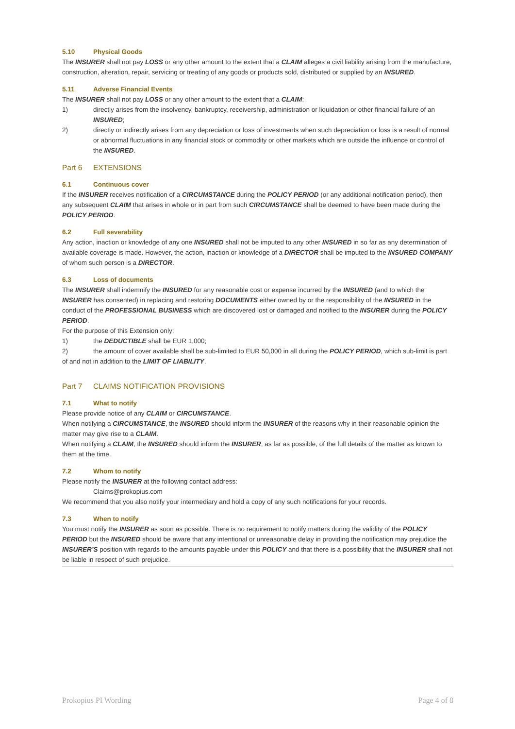5.10 Physical Goods
The INSURER shall not pay LOSS or any other amount to the extent that a CLAIM alleges a civil liability arising from the manufacture, construction, alteration, repair, servicing or treating of any goods or products sold, distributed or supplied by an INSURED.
5.11 Adverse Financial Events
The INSURER shall not pay LOSS or any other amount to the extent that a CLAIM:
1) directly arises from the insolvency, bankruptcy, receivership, administration or liquidation or other financial failure of an INSURED;
2) directly or indirectly arises from any depreciation or loss of investments when such depreciation or loss is a result of normal or abnormal fluctuations in any financial stock or commodity or other markets which are outside the influence or control of the INSURED.
Part 6 EXTENSIONS
6.1 Continuous cover
If the INSURER receives notification of a CIRCUMSTANCE during the POLICY PERIOD (or any additional notification period), then any subsequent CLAIM that arises in whole or in part from such CIRCUMSTANCE shall be deemed to have been made during the POLICY PERIOD.
6.2 Full severability
Any action, inaction or knowledge of any one INSURED shall not be imputed to any other INSURED in so far as any determination of available coverage is made. However, the action, inaction or knowledge of a DIRECTOR shall be imputed to the INSURED COMPANY of whom such person is a DIRECTOR.
6.3 Loss of documents
The INSURER shall indemnify the INSURED for any reasonable cost or expense incurred by the INSURED (and to which the INSURER has consented) in replacing and restoring DOCUMENTS either owned by or the responsibility of the INSURED in the conduct of the PROFESSIONAL BUSINESS which are discovered lost or damaged and notified to the INSURER during the POLICY PERIOD.
For the purpose of this Extension only:
1) the DEDUCTIBLE shall be EUR 1,000;
2) the amount of cover available shall be sub-limited to EUR 50,000 in all during the POLICY PERIOD, which sub-limit is part of and not in addition to the LIMIT OF LIABILITY.
Part 7 CLAIMS NOTIFICATION PROVISIONS
7.1 What to notify
Please provide notice of any CLAIM or CIRCUMSTANCE.
When notifying a CIRCUMSTANCE, the INSURED should inform the INSURER of the reasons why in their reasonable opinion the matter may give rise to a CLAIM.
When notifying a CLAIM, the INSURED should inform the INSURER, as far as possible, of the full details of the matter as known to them at the time.
7.2 Whom to notify
Please notify the INSURER at the following contact address:
Claims@prokopius.com
We recommend that you also notify your intermediary and hold a copy of any such notifications for your records.
7.3 When to notify
You must notify the INSURER as soon as possible. There is no requirement to notify matters during the validity of the POLICY PERIOD but the INSURED should be aware that any intentional or unreasonable delay in providing the notification may prejudice the INSURER’S position with regards to the amounts payable under this POLICY and that there is a possibility that the INSURER shall not be liable in respect of such prejudice.
Prokopius PI Wording Page 4 of 8